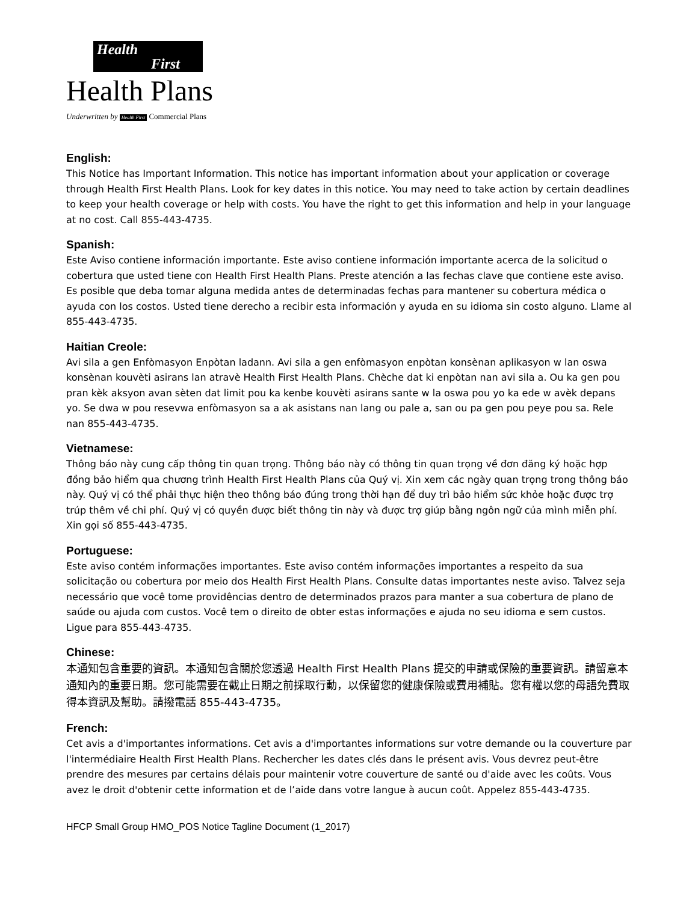Health
First
Health Plans
Underwritten by Health First Commercial Plans
English:
This Notice has Important Information. This notice has important information about your application or coverage through Health First Health Plans. Look for key dates in this notice. You may need to take action by certain deadlines to keep your health coverage or help with costs. You have the right to get this information and help in your language at no cost. Call 855-443-4735.
Spanish:
Este Aviso contiene información importante. Este aviso contiene información importante acerca de la solicitud o cobertura que usted tiene con Health First Health Plans. Preste atención a las fechas clave que contiene este aviso. Es posible que deba tomar alguna medida antes de determinadas fechas para mantener su cobertura médica o ayuda con los costos. Usted tiene derecho a recibir esta información y ayuda en su idioma sin costo alguno. Llame al 855-443-4735.
Haitian Creole:
Avi sila a gen Enfòmasyon Enpòtan ladann. Avi sila a gen enfòmasyon enpòtan konsènan aplikasyon w lan oswa konsènan kouvèti asirans lan atravè Health First Health Plans. Chèche dat ki enpòtan nan avi sila a. Ou ka gen pou pran kèk aksyon avan sèten dat limit pou ka kenbe kouvèti asirans sante w la oswa pou yo ka ede w avèk depans yo. Se dwa w pou resevwa enfòmasyon sa a ak asistans nan lang ou pale a, san ou pa gen pou peye pou sa. Rele nan 855-443-4735.
Vietnamese:
Thông báo này cung cấp thông tin quan trọng. Thông báo này có thông tin quan trọng về đơn đăng ký hoặc hợp đồng bảo hiểm qua chương trình Health First Health Plans của Quý vị. Xin xem các ngày quan trọng trong thông báo này. Quý vị có thể phải thực hiện theo thông báo đúng trong thời hạn để duy trì bảo hiểm sức khỏe hoặc được trợ trúp thêm về chi phí. Quý vị có quyền được biết thông tin này và được trợ giúp bằng ngôn ngữ của mình miễn phí. Xin gọi số 855-443-4735.
Portuguese:
Este aviso contém informações importantes. Este aviso contém informações importantes a respeito da sua solicitação ou cobertura por meio dos Health First Health Plans. Consulte datas importantes neste aviso. Talvez seja necessário que você tome providências dentro de determinados prazos para manter a sua cobertura de plano de saúde ou ajuda com custos. Você tem o direito de obter estas informações e ajuda no seu idioma e sem custos. Ligue para 855-443-4735.
Chinese:
本通知包含重要的資訊。本通知包含關於您透過 Health First Health Plans 提交的申請或保險的重要資訊。請留意本通知內的重要日期。您可能需要在截止日期之前採取行動，以保留您的健康保險或費用補貼。您有權以您的母語免費取得本資訊及幫助。請撥電話 855-443-4735。
French:
Cet avis a d'importantes informations. Cet avis a d'importantes informations sur votre demande ou la couverture par l'intermédiaire Health First Health Plans. Rechercher les dates clés dans le présent avis. Vous devrez peut-être prendre des mesures par certains délais pour maintenir votre couverture de santé ou d'aide avec les coûts. Vous avez le droit d'obtenir cette information et de l’aide dans votre langue à aucun coût. Appelez 855-443-4735.
HFCP Small Group HMO_POS Notice Tagline Document (1_2017)